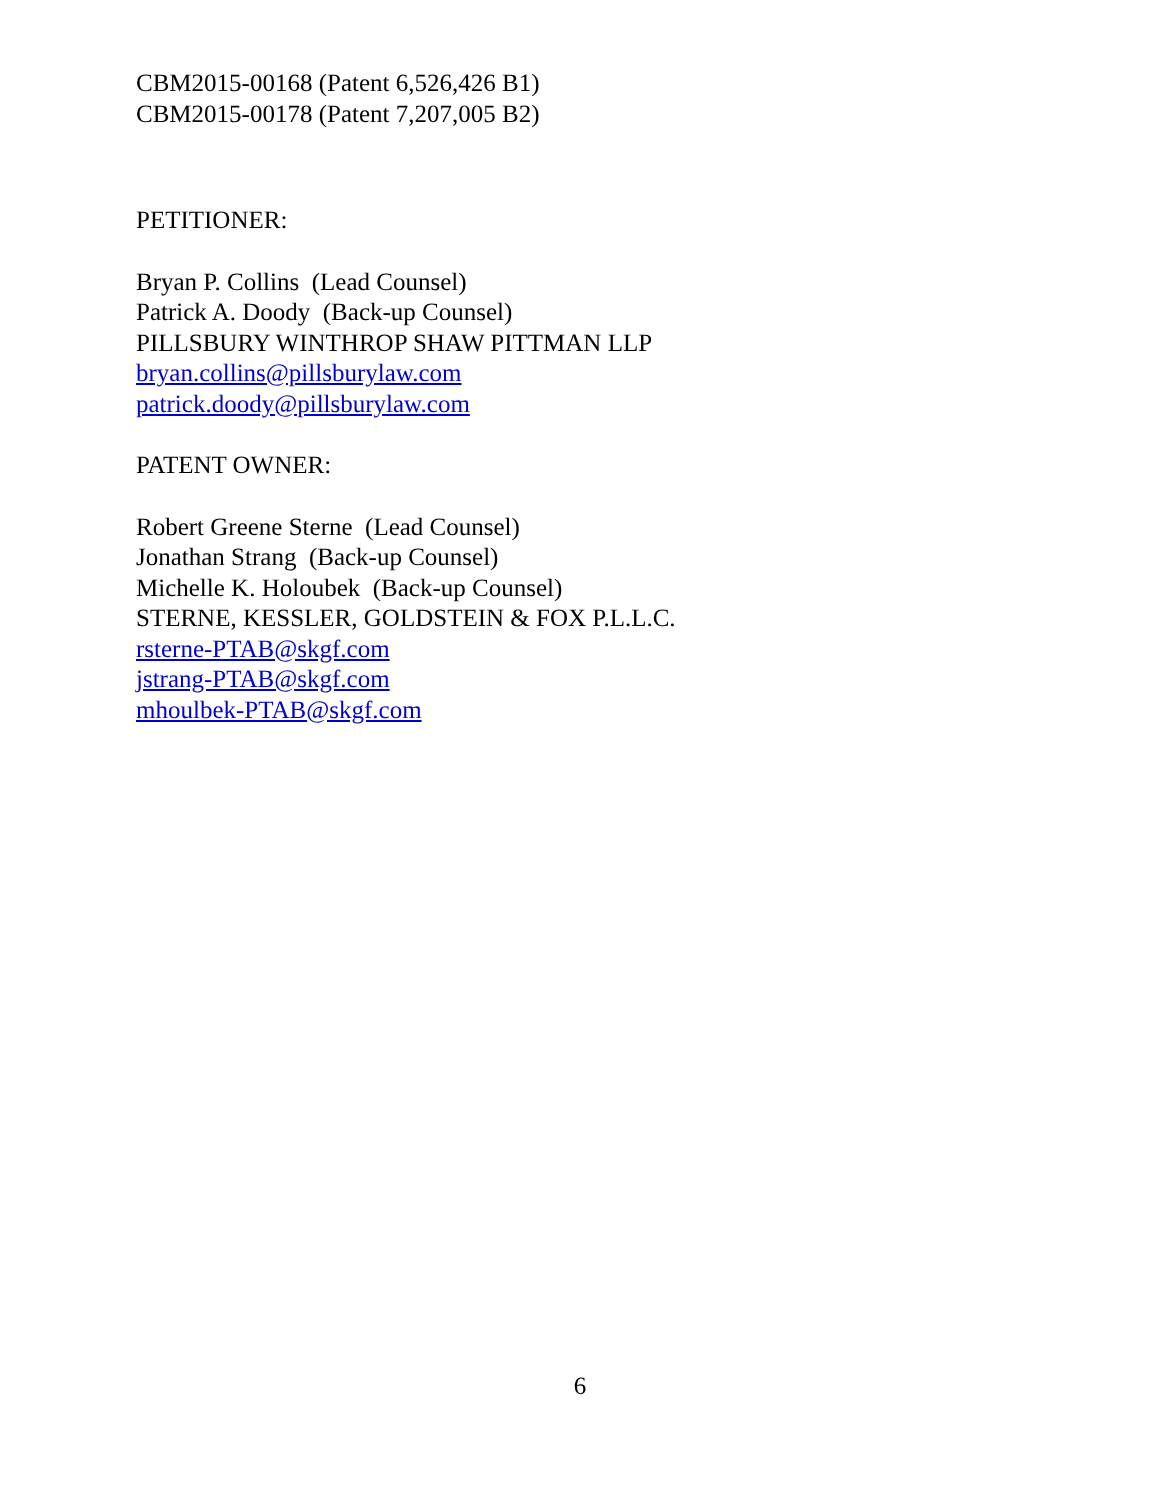CBM2015-00168 (Patent 6,526,426 B1)
CBM2015-00178 (Patent 7,207,005 B2)
PETITIONER:
Bryan P. Collins (Lead Counsel)
Patrick A. Doody (Back-up Counsel)
PILLSBURY WINTHROP SHAW PITTMAN LLP
bryan.collins@pillsburylaw.com
patrick.doody@pillsburylaw.com
PATENT OWNER:
Robert Greene Sterne (Lead Counsel)
Jonathan Strang (Back-up Counsel)
Michelle K. Holoubek (Back-up Counsel)
STERNE, KESSLER, GOLDSTEIN & FOX P.L.L.C.
rsterne-PTAB@skgf.com
jstrang-PTAB@skgf.com
mhoulbek-PTAB@skgf.com
6